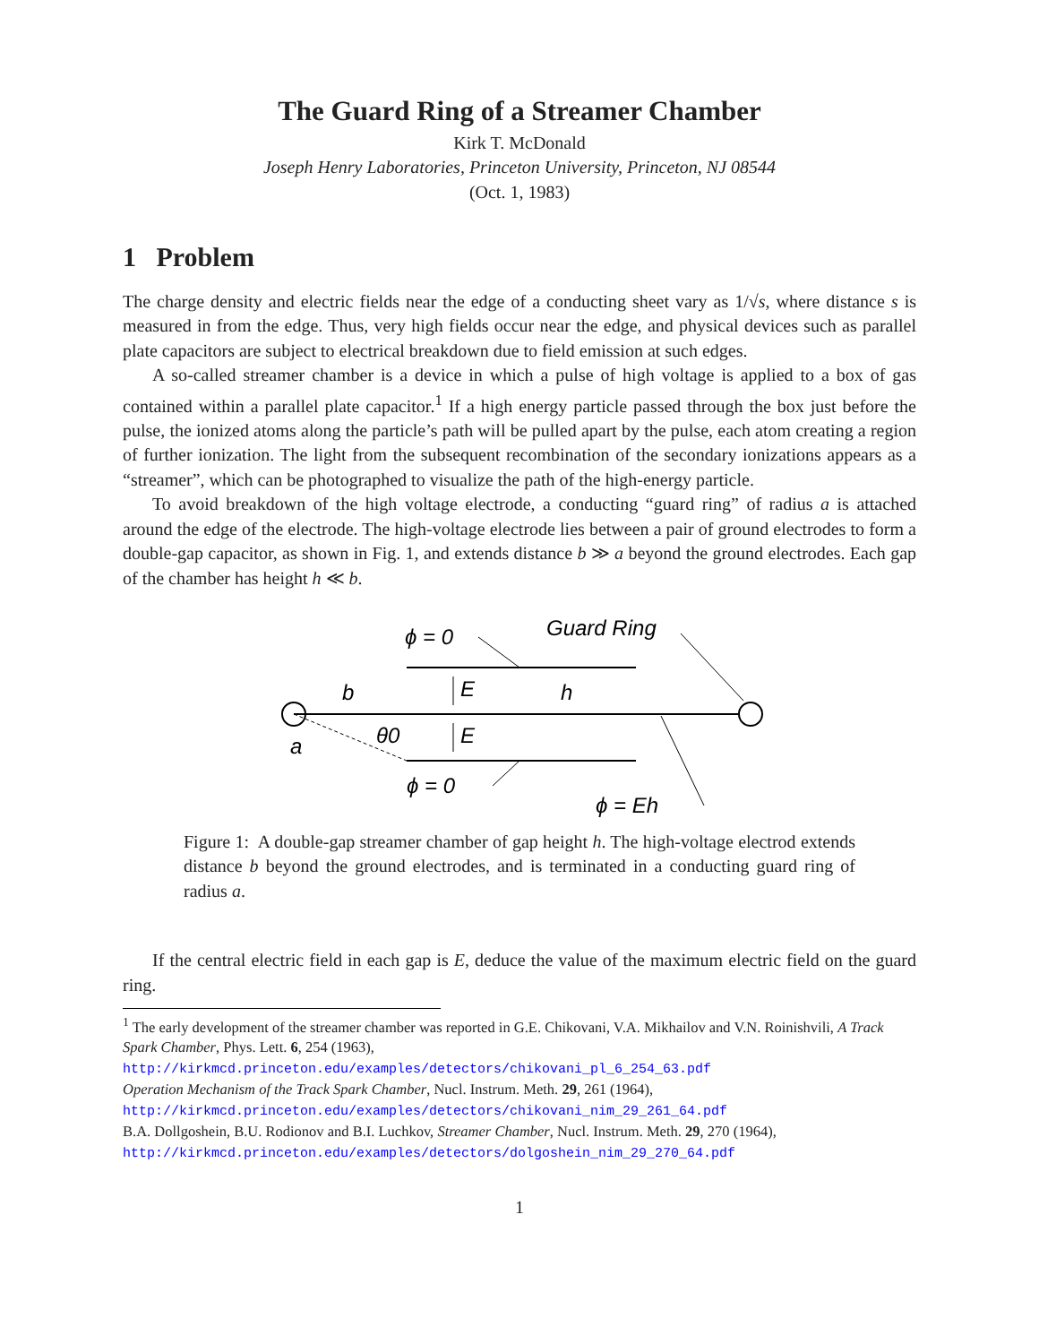The Guard Ring of a Streamer Chamber
Kirk T. McDonald
Joseph Henry Laboratories, Princeton University, Princeton, NJ 08544
(Oct. 1, 1983)
1 Problem
The charge density and electric fields near the edge of a conducting sheet vary as 1/√s, where distance s is measured in from the edge. Thus, very high fields occur near the edge, and physical devices such as parallel plate capacitors are subject to electrical breakdown due to field emission at such edges.
A so-called streamer chamber is a device in which a pulse of high voltage is applied to a box of gas contained within a parallel plate capacitor.<sup>1</sup> If a high energy particle passed through the box just before the pulse, the ionized atoms along the particle’s path will be pulled apart by the pulse, each atom creating a region of further ionization. The light from the subsequent recombination of the secondary ionizations appears as a “streamer”, which can be photographed to visualize the path of the high-energy particle.
To avoid breakdown of the high voltage electrode, a conducting “guard ring” of radius a is attached around the edge of the electrode. The high-voltage electrode lies between a pair of ground electrodes to form a double-gap capacitor, as shown in Fig. 1, and extends distance b ≫ a beyond the ground electrodes. Each gap of the chamber has height h ≪ b.
ϕ = 0
Guard Ring
b
E
h
a
θ0
E
ϕ = 0
ϕ = Eh
Figure 1: A double-gap streamer chamber of gap height h. The high-voltage electrod extends distance b beyond the ground electrodes, and is terminated in a conducting guard ring of radius a.
If the central electric field in each gap is E, deduce the value of the maximum electric field on the guard ring.
<sup>1</sup> The early development of the streamer chamber was reported in G.E. Chikovani, V.A. Mikhailov and V.N. Roinishvili, A Track Spark Chamber, Phys. Lett. 6, 254 (1963),
http://kirkmcd.princeton.edu/examples/detectors/chikovani_pl_6_254_63.pdf
Operation Mechanism of the Track Spark Chamber, Nucl. Instrum. Meth. 29, 261 (1964),
http://kirkmcd.princeton.edu/examples/detectors/chikovani_nim_29_261_64.pdf
B.A. Dollgoshein, B.U. Rodionov and B.I. Luchkov, Streamer Chamber, Nucl. Instrum. Meth. 29, 270 (1964),
http://kirkmcd.princeton.edu/examples/detectors/dolgoshein_nim_29_270_64.pdf
1